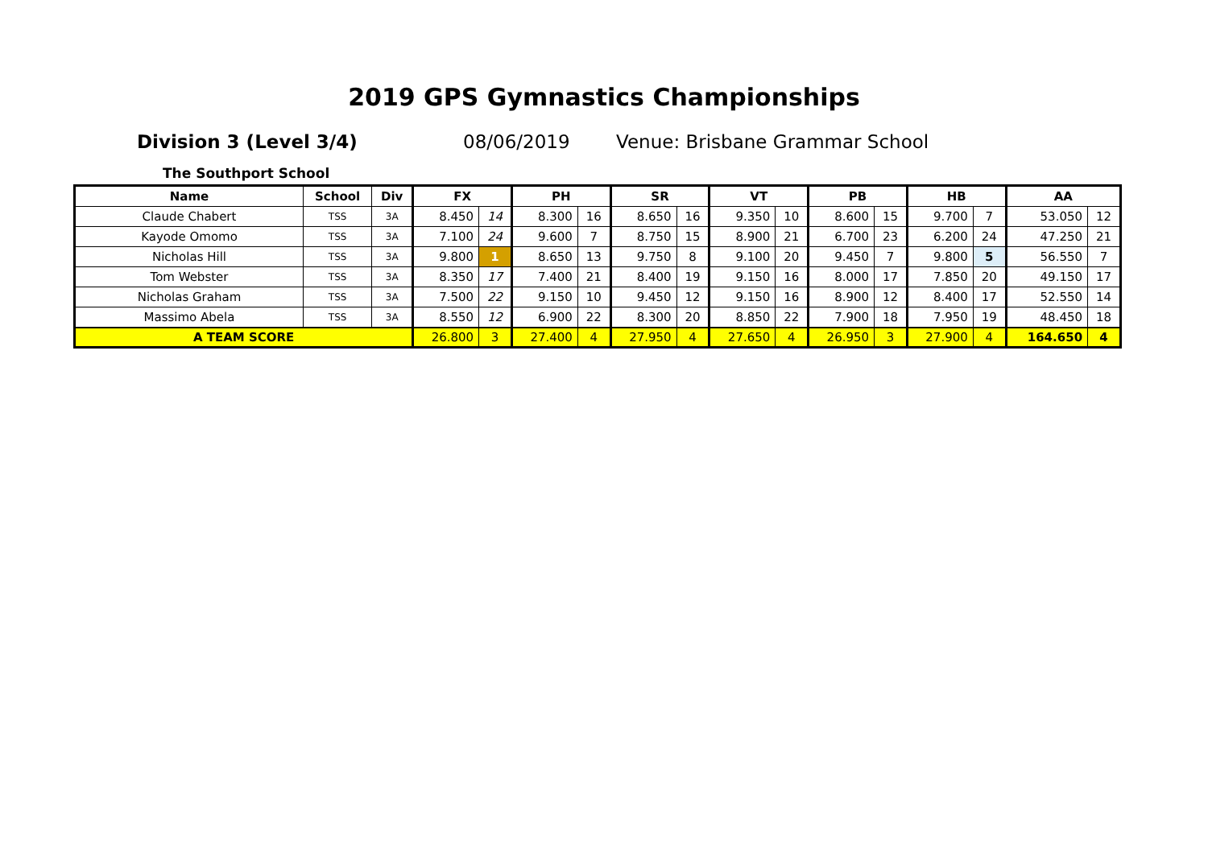2019 GPS Gymnastics Championships
Division 3 (Level 3/4) 08/06/2019 Venue: Brisbane Grammar School
The Southport School
| Name | School | Div | FX | | PH | | SR | | VT | | PB | | HB | | AA | |
| --- | --- | --- | --- | --- | --- | --- | --- | --- | --- | --- | --- | --- | --- | --- | --- | --- |
| Claude Chabert | TSS | 3A | 8.450 | 14 | 8.300 | 16 | 8.650 | 16 | 9.350 | 10 | 8.600 | 15 | 9.700 | 7 | 53.050 | 12 |
| Kayode Omomo | TSS | 3A | 7.100 | 24 | 9.600 | 7 | 8.750 | 15 | 8.900 | 21 | 6.700 | 23 | 6.200 | 24 | 47.250 | 21 |
| Nicholas Hill | TSS | 3A | 9.800 | 1 | 8.650 | 13 | 9.750 | 8 | 9.100 | 20 | 9.450 | 7 | 9.800 | 5 | 56.550 | 7 |
| Tom Webster | TSS | 3A | 8.350 | 17 | 7.400 | 21 | 8.400 | 19 | 9.150 | 16 | 8.000 | 17 | 7.850 | 20 | 49.150 | 17 |
| Nicholas Graham | TSS | 3A | 7.500 | 22 | 9.150 | 10 | 9.450 | 12 | 9.150 | 16 | 8.900 | 12 | 8.400 | 17 | 52.550 | 14 |
| Massimo Abela | TSS | 3A | 8.550 | 12 | 6.900 | 22 | 8.300 | 20 | 8.850 | 22 | 7.900 | 18 | 7.950 | 19 | 48.450 | 18 |
| A TEAM SCORE | | | 26.800 | 3 | 27.400 | 4 | 27.950 | 4 | 27.650 | 4 | 26.950 | 3 | 27.900 | 4 | 164.650 | 4 |